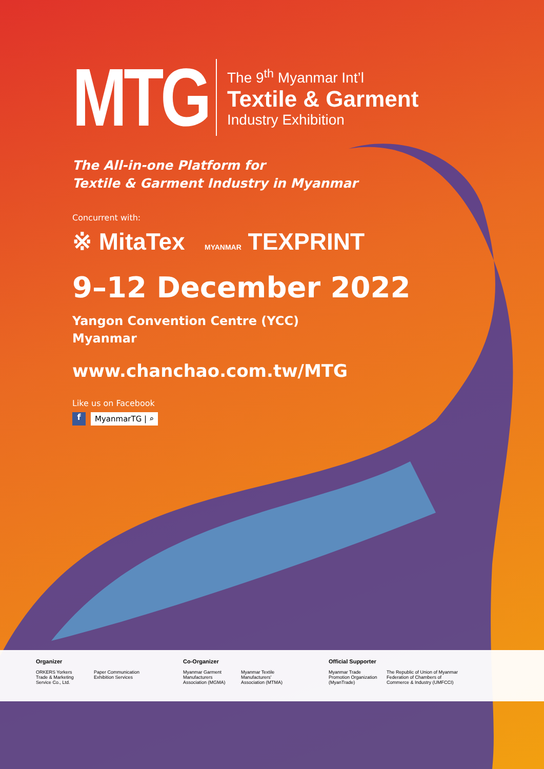MTG
The 9<sup>th</sup> Myanmar Int’l
Textile & Garment
Industry Exhibition
The All-in-one Platform for
Textile & Garment Industry in Myanmar
Concurrent with:
※ MitaTex MYANMAR TEXPRINT
9–12 December 2022
Yangon Convention Centre (YCC)
Myanmar
www.chanchao.com.tw/MTG
Like us on Facebook
f
MyanmarTG | ⌕
Organizer
ORKERS Yorkers Trade & Marketing Service Co., Ltd.
Paper Communication Exhibition Services
Co-Organizer
Myanmar Garment Manufacturers Association (MGMA)
Myanmar Textile Manufacturers' Association (MTMA)
Official Supporter
Myanmar Trade Promotion Organization (MyanTrade)
The Republic of Union of Myanmar Federation of Chambers of Commerce & Industry (UMFCCI)